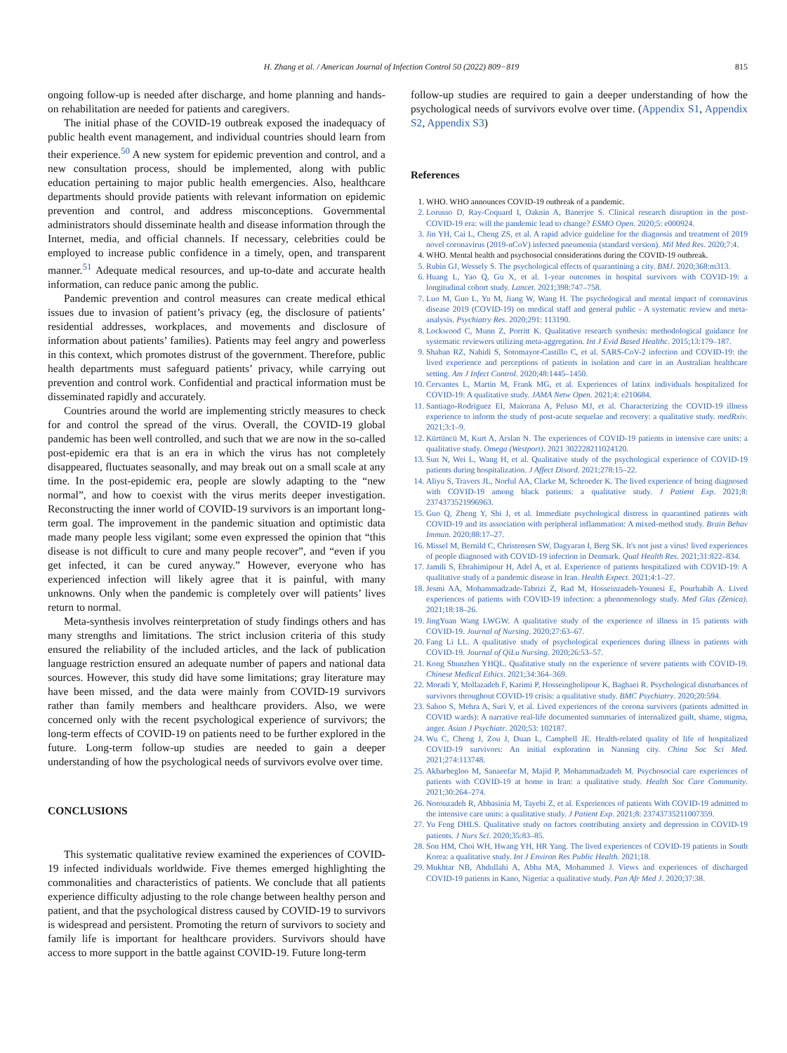H. Zhang et al. / American Journal of Infection Control 50 (2022) 809−819 815
ongoing follow-up is needed after discharge, and home planning and hands-on rehabilitation are needed for patients and caregivers.
The initial phase of the COVID-19 outbreak exposed the inadequacy of public health event management, and individual countries should learn from their experience.<sup>50</sup> A new system for epidemic prevention and control, and a new consultation process, should be implemented, along with public education pertaining to major public health emergencies. Also, healthcare departments should provide patients with relevant information on epidemic prevention and control, and address misconceptions. Governmental administrators should disseminate health and disease information through the Internet, media, and official channels. If necessary, celebrities could be employed to increase public confidence in a timely, open, and transparent manner.<sup>51</sup> Adequate medical resources, and up-to-date and accurate health information, can reduce panic among the public.
Pandemic prevention and control measures can create medical ethical issues due to invasion of patient’s privacy (eg, the disclosure of patients’ residential addresses, workplaces, and movements and disclosure of information about patients’ families). Patients may feel angry and powerless in this context, which promotes distrust of the government. Therefore, public health departments must safeguard patients’ privacy, while carrying out prevention and control work. Confidential and practical information must be disseminated rapidly and accurately.
Countries around the world are implementing strictly measures to check for and control the spread of the virus. Overall, the COVID-19 global pandemic has been well controlled, and such that we are now in the so-called post-epidemic era that is an era in which the virus has not completely disappeared, fluctuates seasonally, and may break out on a small scale at any time. In the post-epidemic era, people are slowly adapting to the “new normal”, and how to coexist with the virus merits deeper investigation. Reconstructing the inner world of COVID-19 survivors is an important long-term goal. The improvement in the pandemic situation and optimistic data made many people less vigilant; some even expressed the opinion that “this disease is not difficult to cure and many people recover”, and “even if you get infected, it can be cured anyway.” However, everyone who has experienced infection will likely agree that it is painful, with many unknowns. Only when the pandemic is completely over will patients’ lives return to normal.
Meta-synthesis involves reinterpretation of study findings others and has many strengths and limitations. The strict inclusion criteria of this study ensured the reliability of the included articles, and the lack of publication language restriction ensured an adequate number of papers and national data sources. However, this study did have some limitations; gray literature may have been missed, and the data were mainly from COVID-19 survivors rather than family members and healthcare providers. Also, we were concerned only with the recent psychological experience of survivors; the long-term effects of COVID-19 on patients need to be further explored in the future. Long-term follow-up studies are needed to gain a deeper understanding of how the psychological needs of survivors evolve over time.
CONCLUSIONS
This systematic qualitative review examined the experiences of COVID-19 infected individuals worldwide. Five themes emerged highlighting the commonalities and characteristics of patients. We conclude that all patients experience difficulty adjusting to the role change between healthy person and patient, and that the psychological distress caused by COVID-19 to survivors is widespread and persistent. Promoting the return of survivors to society and family life is important for healthcare providers. Survivors should have access to more support in the battle against COVID-19. Future long-term
follow-up studies are required to gain a deeper understanding of how the psychological needs of survivors evolve over time. (Appendix S1, Appendix S2, Appendix S3)
References
1. WHO. WHO announces COVID-19 outbreak of a pandemic.
2. Lorusso D, Ray-Coquard I, Oaknin A, Banerjee S. Clinical research disruption in the post-COVID-19 era: will the pandemic lead to change? ESMO Open. 2020;5: e000924.
3. Jin YH, Cai L, Cheng ZS, et al. A rapid advice guideline for the diagnosis and treatment of 2019 novel coronavirus (2019-nCoV) infected pneumonia (standard version). Mil Med Res. 2020;7:4.
4. WHO. Mental health and psychosocial considerations during the COVID-19 outbreak.
5. Rubin GJ, Wessely S. The psychological effects of quarantining a city. BMJ. 2020;368:m313.
6. Huang L, Yao Q, Gu X, et al. 1-year outcomes in hospital survivors with COVID-19: a longitudinal cohort study. Lancet. 2021;398:747–758.
7. Luo M, Guo L, Yu M, Jiang W, Wang H. The psychological and mental impact of coronavirus disease 2019 (COVID-19) on medical staff and general public - A systematic review and meta-analysis. Psychiatry Res. 2020;291: 113190.
8. Lockwood C, Munn Z, Porritt K. Qualitative research synthesis: methodological guidance for systematic reviewers utilizing meta-aggregation. Int J Evid Based Healthc. 2015;13:179–187.
9. Shaban RZ, Nahidi S, Sotomayor-Castillo C, et al. SARS-CoV-2 infection and COVID-19: the lived experience and perceptions of patients in isolation and care in an Australian healthcare setting. Am J Infect Control. 2020;48:1445–1450.
10. Cervantes L, Martin M, Frank MG, et al. Experiences of latinx individuals hospitalized for COVID-19: A qualitative study. JAMA Netw Open. 2021;4: e210684.
11. Santiago-Rodriguez EI, Maiorana A, Peluso MJ, et al. Characterizing the COVID-19 illness experience to inform the study of post-acute sequelae and recovery: a qualitative study. medRxiv. 2021;3:1–9.
12. Kürtüncü M, Kurt A, Arslan N. The experiences of COVID-19 patients in intensive care units: a qualitative study. Omega (Westport). 2021 302228211024120.
13. Sun N, Wei L, Wang H, et al. Qualitative study of the psychological experience of COVID-19 patients during hospitalization. J Affect Disord. 2021;278:15–22.
14. Aliyu S, Travers JL, Norful AA, Clarke M, Schroeder K. The lived experience of being diagnosed with COVID-19 among black patients: a qualitative study. J Patient Exp. 2021;8: 2374373521996963.
15. Guo Q, Zheng Y, Shi J, et al. Immediate psychological distress in quarantined patients with COVID-19 and its association with peripheral inflammation: A mixed-method study. Brain Behav Immun. 2020;88:17–27.
16. Missel M, Bernild C, Christensen SW, Dagyaran I, Berg SK. It's not just a virus! lived experiences of people diagnosed with COVID-19 infection in Denmark. Qual Health Res. 2021;31:822–834.
17. Jamili S, Ebrahimipour H, Adel A, et al. Experience of patients hospitalized with COVID-19: A qualitative study of a pandemic disease in Iran. Health Expect. 2021;4:1–27.
18. Jesmi AA, Mohammadzade-Tabrizi Z, Rad M, Hosseinzadeh-Younesi E, Pourhabib A. Lived experiences of patients with COVID-19 infection: a phenomenology study. Med Glas (Zenica). 2021;18:18–26.
19. JingYuan Wang LWGW. A qualitative study of the experience of illness in 15 patients with COVID-19. Journal of Nursing. 2020;27:63–67.
20. Fang Li LL. A qualitative study of psychological experiences during illness in patients with COVID-19. Journal of QiLu Nursing. 2020;26:53–57.
21. Kong Shunzhen YHQL. Qualitative study on the experience of severe patients with COVID-19. Chinese Medical Ethics. 2021;34:364–369.
22. Moradi Y, Mollazadeh F, Karimi P, Hosseingholipour K, Baghaei R. Psychological disturbances of survivors throughout COVID-19 crisis: a qualitative study. BMC Psychiatry. 2020;20:594.
23. Sahoo S, Mehra A, Suri V, et al. Lived experiences of the corona survivors (patients admitted in COVID wards): A narrative real-life documented summaries of internalized guilt, shame, stigma, anger. Asian J Psychiatr. 2020;53: 102187.
24. Wu C, Cheng J, Zou J, Duan L, Campbell JE. Health-related quality of life of hospitalized COVID-19 survivors: An initial exploration in Nanning city. China Soc Sci Med. 2021;274:113748.
25. Akbarbegloo M, Sanaeefar M, Majid P, Mohammadzadeh M. Psychosocial care experiences of patients with COVID-19 at home in Iran: a qualitative study. Health Soc Care Community. 2021;30:264–274.
26. Norouzadeh R, Abbasinia M, Tayebi Z, et al. Experiences of patients With COVID-19 admitted to the intensive care units: a qualitative study. J Patient Exp. 2021;8: 23743735211007359.
27. Yu Feng DHLS. Qualitative study on factors contributing anxiety and depression in COVID-19 patients. J Nurs Sci. 2020;35:83–85.
28. Son HM, Choi WH, Hwang YH, HR Yang. The lived experiences of COVID-19 patients in South Korea: a qualitative study. Int J Environ Res Public Health. 2021;18.
29. Mukhtar NB, Abdullahi A, Abba MA, Mohammed J. Views and experiences of discharged COVID-19 patients in Kano, Nigeria: a qualitative study. Pan Afr Med J. 2020;37:38.